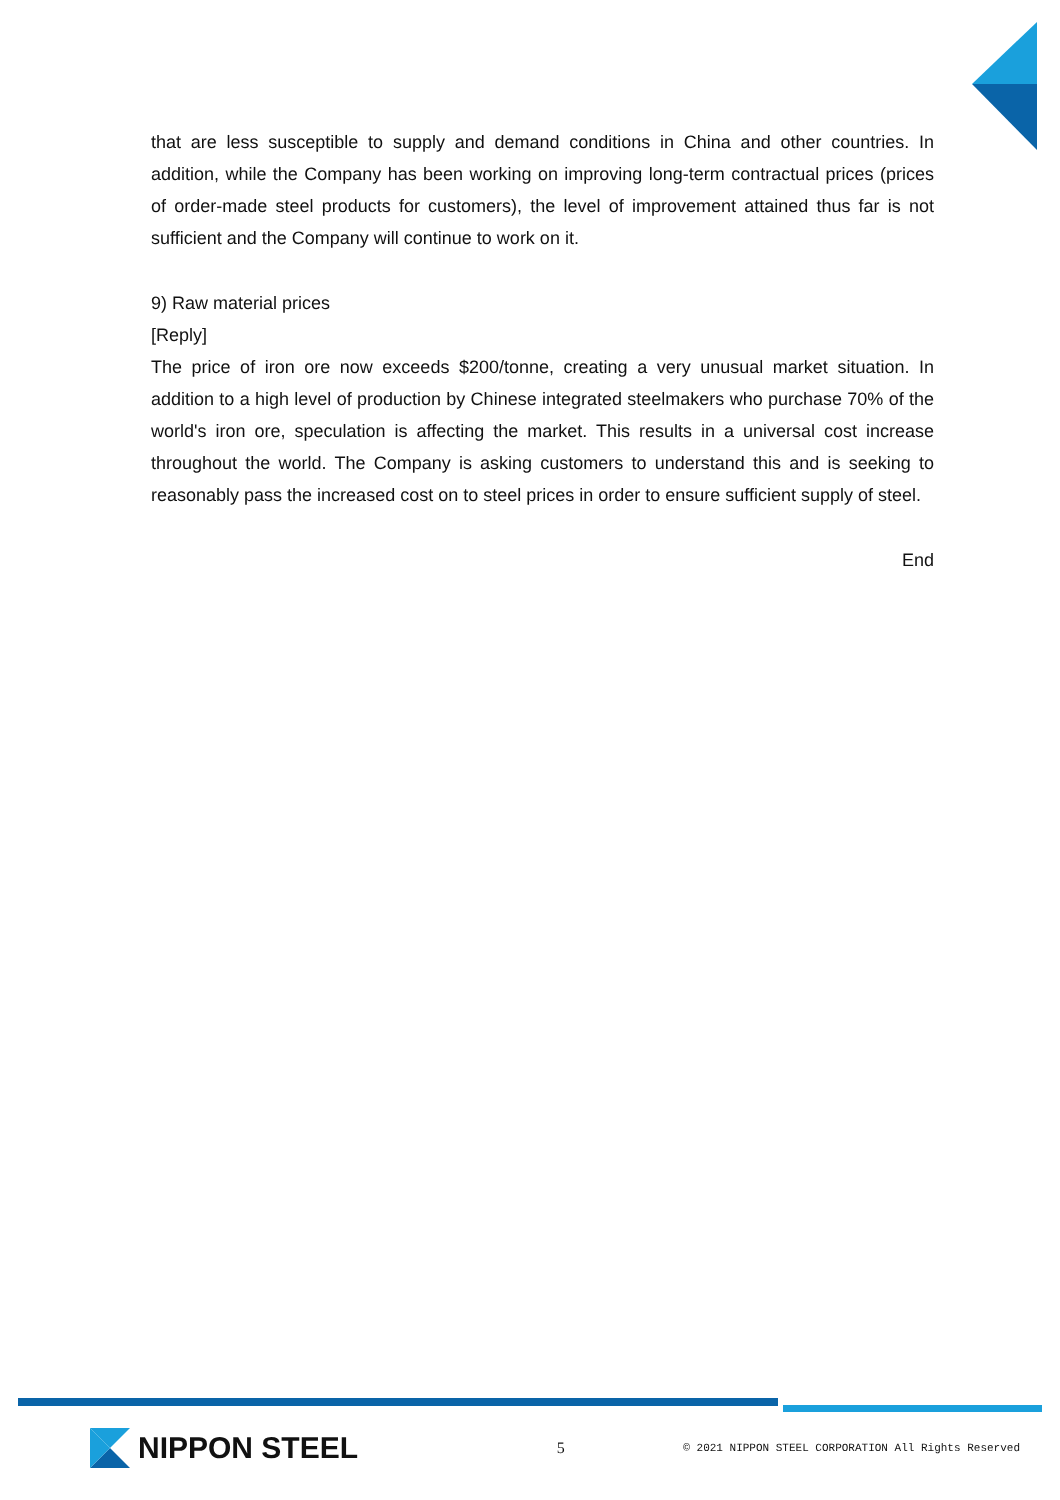that are less susceptible to supply and demand conditions in China and other countries. In addition, while the Company has been working on improving long-term contractual prices (prices of order-made steel products for customers), the level of improvement attained thus far is not sufficient and the Company will continue to work on it.
9) Raw material prices
[Reply]
The price of iron ore now exceeds $200/tonne, creating a very unusual market situation. In addition to a high level of production by Chinese integrated steelmakers who purchase 70% of the world's iron ore, speculation is affecting the market. This results in a universal cost increase throughout the world. The Company is asking customers to understand this and is seeking to reasonably pass the increased cost on to steel prices in order to ensure sufficient supply of steel.
End
NIPPON STEEL
5
© 2021 NIPPON STEEL CORPORATION All Rights Reserved